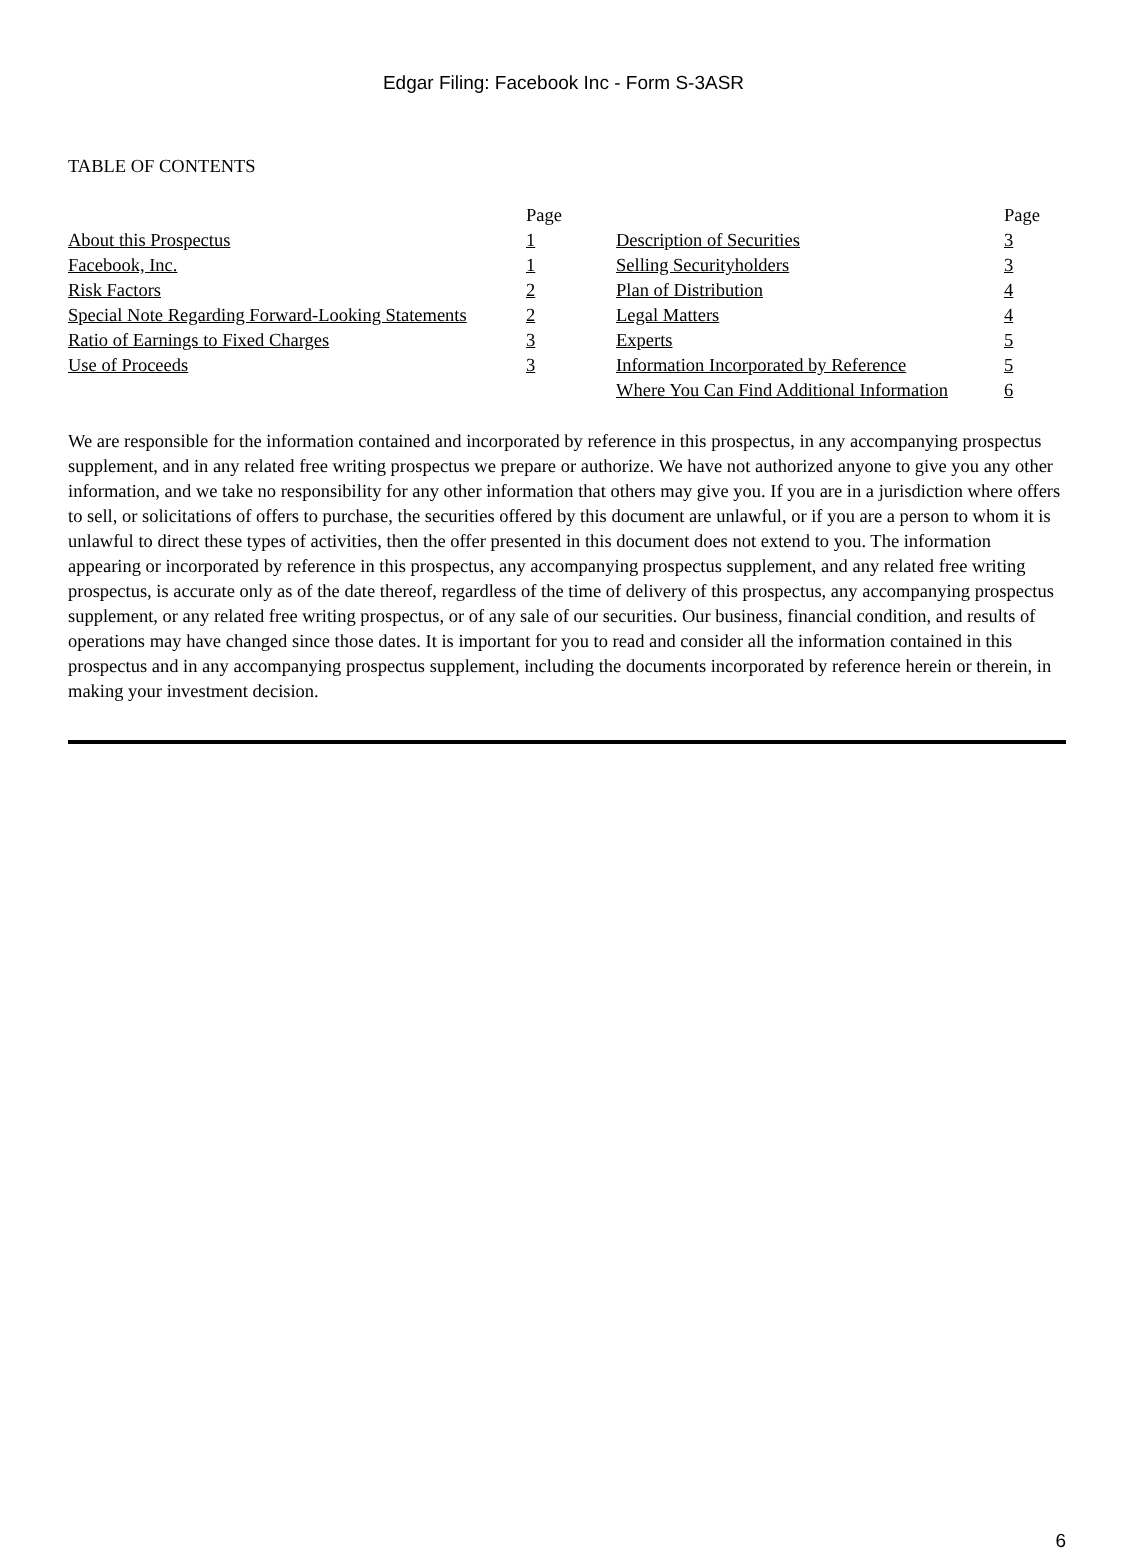Edgar Filing: Facebook Inc - Form S-3ASR
TABLE OF CONTENTS
| | Page | | Page |
| --- | --- | --- | --- |
| About this Prospectus | 1 | Description of Securities | 3 |
| Facebook, Inc. | 1 | Selling Securityholders | 3 |
| Risk Factors | 2 | Plan of Distribution | 4 |
| Special Note Regarding Forward-Looking Statements | 2 | Legal Matters | 4 |
| Ratio of Earnings to Fixed Charges | 3 | Experts | 5 |
| Use of Proceeds | 3 | Information Incorporated by Reference | 5 |
| | | Where You Can Find Additional Information | 6 |
We are responsible for the information contained and incorporated by reference in this prospectus, in any accompanying prospectus supplement, and in any related free writing prospectus we prepare or authorize. We have not authorized anyone to give you any other information, and we take no responsibility for any other information that others may give you. If you are in a jurisdiction where offers to sell, or solicitations of offers to purchase, the securities offered by this document are unlawful, or if you are a person to whom it is unlawful to direct these types of activities, then the offer presented in this document does not extend to you. The information appearing or incorporated by reference in this prospectus, any accompanying prospectus supplement, and any related free writing prospectus, is accurate only as of the date thereof, regardless of the time of delivery of this prospectus, any accompanying prospectus supplement, or any related free writing prospectus, or of any sale of our securities. Our business, financial condition, and results of operations may have changed since those dates. It is important for you to read and consider all the information contained in this prospectus and in any accompanying prospectus supplement, including the documents incorporated by reference herein or therein, in making your investment decision.
6